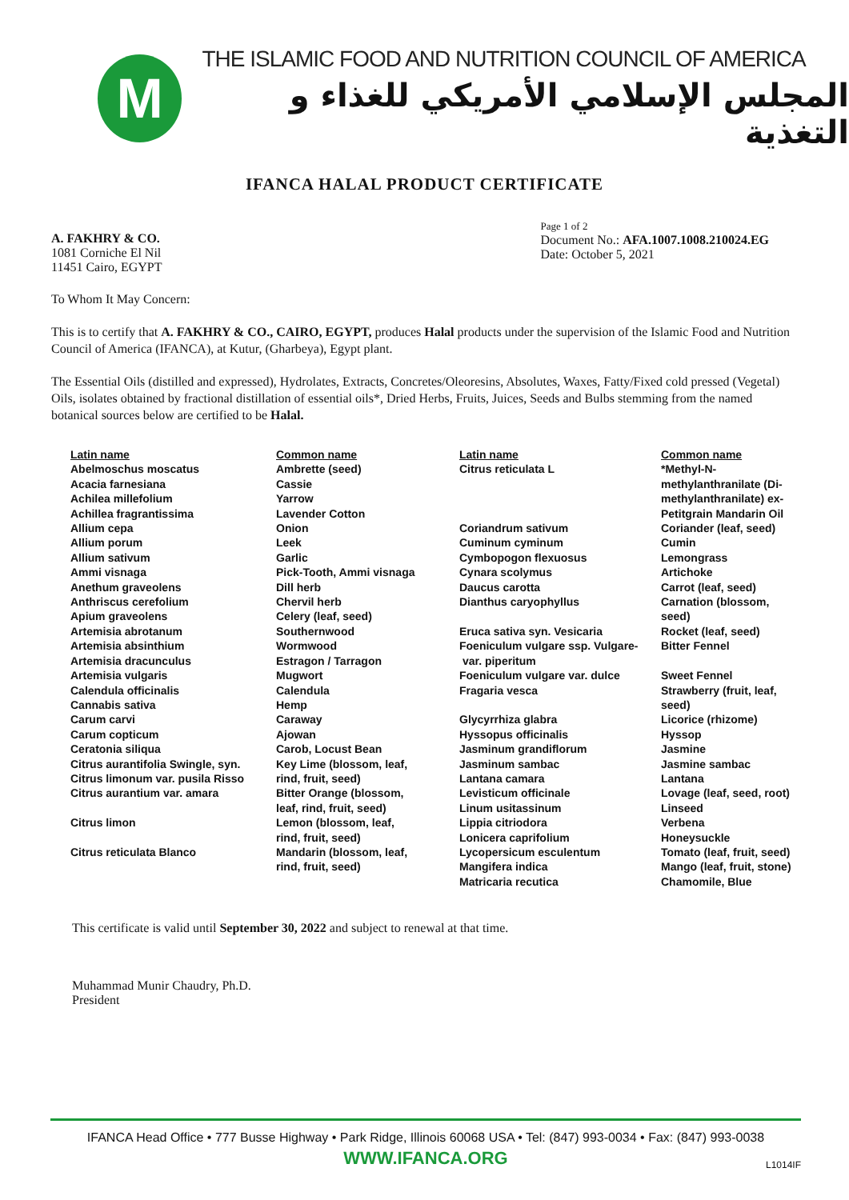M
THE ISLAMIC FOOD AND NUTRITION COUNCIL OF AMERICA
المجلس الإسلامي الأمريكي للغذاء و التغذية
IFANCA HALAL PRODUCT CERTIFICATE
A. FAKHRY & CO.
1081 Corniche El Nil
11451 Cairo, EGYPT
Page 1 of 2
Document No.: AFA.1007.1008.210024.EG
Date: October 5, 2021
To Whom It May Concern:
This is to certify that A. FAKHRY & CO., CAIRO, EGYPT, produces Halal products under the supervision of the Islamic Food and Nutrition Council of America (IFANCA), at Kutur, (Gharbeya), Egypt plant.
The Essential Oils (distilled and expressed), Hydrolates, Extracts, Concretes/Oleoresins, Absolutes, Waxes, Fatty/Fixed cold pressed (Vegetal) Oils, isolates obtained by fractional distillation of essential oils*, Dried Herbs, Fruits, Juices, Seeds and Bulbs stemming from the named botanical sources below are certified to be Halal.
| Latin name | Common name | Latin name | Common name |
| --- | --- | --- | --- |
| Abelmoschus moscatus Acacia farnesiana Achilea millefolium Achillea fragrantissima Allium cepa Allium porum Allium sativum Ammi visnaga Anethum graveolens Anthriscus cerefolium Apium graveolens Artemisia abrotanum Artemisia absinthium Artemisia dracunculus Artemisia vulgaris Calendula officinalis Cannabis sativa Carum carvi Carum copticum Ceratonia siliqua Citrus aurantifolia Swingle, syn. Citrus limonum var. pusila Risso Citrus aurantium var. amara Citrus limon Citrus reticulata Blanco | Ambrette (seed) Cassie Yarrow Lavender Cotton Onion Leek Garlic Pick-Tooth, Ammi visnaga Dill herb Chervil herb Celery (leaf, seed) Southernwood Wormwood Estragon / Tarragon Mugwort Calendula Hemp Caraway Ajowan Carob, Locust Bean Key Lime (blossom, leaf, rind, fruit, seed) Bitter Orange (blossom, leaf, rind, fruit, seed) Lemon (blossom, leaf, rind, fruit, seed) Mandarin (blossom, leaf, rind, fruit, seed) | Citrus reticulata L Coriandrum sativum Cuminum cyminum Cymbopogon flexuosus Cynara scolymus Daucus carotta Dianthus caryophyllus Eruca sativa syn. Vesicaria Foeniculum vulgare ssp. Vulgare- var. piperitum Foeniculum vulgare var. dulce Fragaria vesca Glycyrrhiza glabra Hyssopus officinalis Jasminum grandiflorum Jasminum sambac Lantana camara Levisticum officinale Linum usitassinum Lippia citriodora Lonicera caprifolium Lycopersicum esculentum Mangifera indica Matricaria recutica | *Methyl-N- methylanthranilate (Di- methylanthranilate) ex- Petitgrain Mandarin Oil Coriander (leaf, seed) Cumin Lemongrass Artichoke Carrot (leaf, seed) Carnation (blossom, seed) Rocket (leaf, seed) Bitter Fennel Sweet Fennel Strawberry (fruit, leaf, seed) Licorice (rhizome) Hyssop Jasmine Jasmine sambac Lantana Lovage (leaf, seed, root) Linseed Verbena Honeysuckle Tomato (leaf, fruit, seed) Mango (leaf, fruit, stone) Chamomile, Blue |
This certificate is valid until September 30, 2022 and subject to renewal at that time.
Muhammad Munir Chaudry, Ph.D.
President
IFANCA Head Office • 777 Busse Highway • Park Ridge, Illinois 60068 USA • Tel: (847) 993-0034 • Fax: (847) 993-0038
WWW.IFANCA.ORG
L1014IF